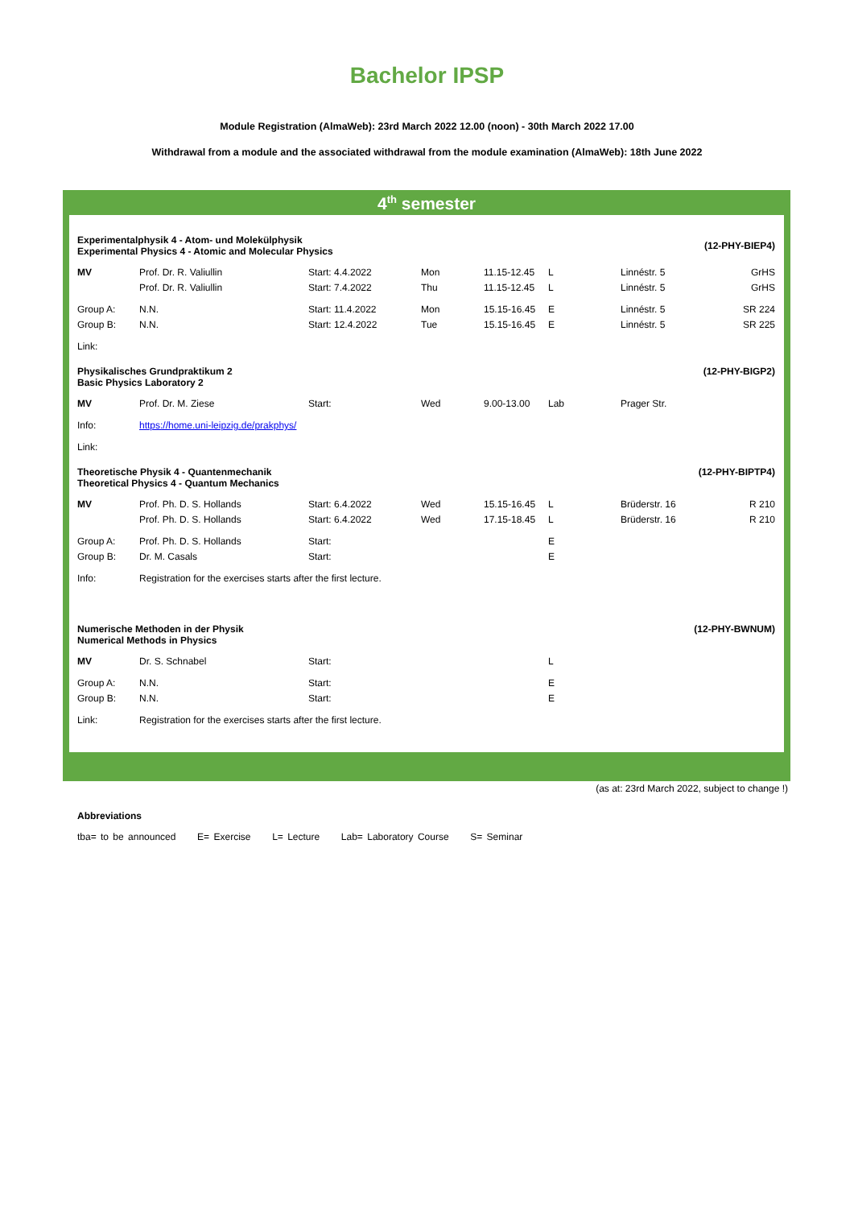Bachelor IPSP
Module Registration (AlmaWeb): 23rd March 2022 12.00 (noon) - 30th March 2022 17.00
Withdrawal from a module and the associated withdrawal from the module examination (AlmaWeb): 18th June 2022
4<sup>th</sup> semester
| Experimentalphysik 4 - Atom- und Molekülphysik Experimental Physics 4 - Atomic and Molecular Physics | | | | | | (12-PHY-BIEP4) | |
| MV | Prof. Dr. R. Valiullin | Start: 4.4.2022 | Mon | 11.15-12.45 | L | Linnéstr. 5 | GrHS |
| | Prof. Dr. R. Valiullin | Start: 7.4.2022 | Thu | 11.15-12.45 | L | Linnéstr. 5 | GrHS |
| Group A: | N.N. | Start: 11.4.2022 | Mon | 15.15-16.45 | E | Linnéstr. 5 | SR 224 |
| Group B: | N.N. | Start: 12.4.2022 | Tue | 15.15-16.45 | E | Linnéstr. 5 | SR 225 |
| Link: | | | | | | | |
| Physikalisches Grundpraktikum 2 Basic Physics Laboratory 2 | | | | | | (12-PHY-BIGP2) | |
| MV | Prof. Dr. M. Ziese | Start: | Wed | 9.00-13.00 | Lab | Prager Str. | |
| Info: | https://home.uni-leipzig.de/prakphys/ | | | | | | |
| Link: | | | | | | | |
| Theoretische Physik 4 - Quantenmechanik Theoretical Physics 4 - Quantum Mechanics | | | | | | (12-PHY-BIPTP4) | |
| MV | Prof. Ph. D. S. Hollands | Start: 6.4.2022 | Wed | 15.15-16.45 | L | Brüderstr. 16 | R 210 |
| | Prof. Ph. D. S. Hollands | Start: 6.4.2022 | Wed | 17.15-18.45 | L | Brüderstr. 16 | R 210 |
| Group A: | Prof. Ph. D. S. Hollands | Start: | | | E | | |
| Group B: | Dr. M. Casals | Start: | | | E | | |
| Info: | Registration for the exercises starts after the first lecture. | | | | | | |
| Numerische Methoden in der Physik Numerical Methods in Physics | | | | | | (12-PHY-BWNUM) | |
| MV | Dr. S. Schnabel | Start: | | | L | | |
| Group A: | N.N. | Start: | | | E | | |
| Group B: | N.N. | Start: | | | E | | |
| Link: | Registration for the exercises starts after the first lecture. | | | | | | |
(as at: 23rd March 2022, subject to change !)
Abbreviations
tba= to be announced E= Exercise L= Lecture Lab= Laboratory Course S= Seminar